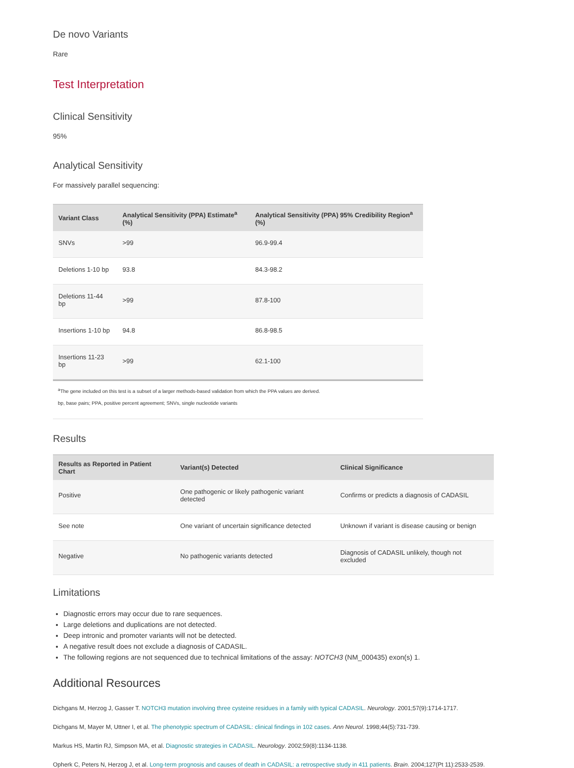De novo Variants
Rare
Test Interpretation
Clinical Sensitivity
95%
Analytical Sensitivity
For massively parallel sequencing:
| Variant Class | Analytical Sensitivity (PPA) Estimate<sup>a</sup> (%) | Analytical Sensitivity (PPA) 95% Credibility Region<sup>a</sup> (%) |
| --- | --- | --- |
| SNVs | >99 | 96.9-99.4 |
| Deletions 1-10 bp | 93.8 | 84.3-98.2 |
| Deletions 11-44 bp | >99 | 87.8-100 |
| Insertions 1-10 bp | 94.8 | 86.8-98.5 |
| Insertions 11-23 bp | >99 | 62.1-100 |
<sup>a</sup> The gene included on this test is a subset of a larger methods-based validation from which the PPA values are derived.
bp, base pairs; PPA, positive percent agreement; SNVs, single nucleotide variants
Results
| Results as Reported in Patient Chart | Variant(s) Detected | Clinical Significance |
| --- | --- | --- |
| Positive | One pathogenic or likely pathogenic variant detected | Confirms or predicts a diagnosis of CADASIL |
| See note | One variant of uncertain significance detected | Unknown if variant is disease causing or benign |
| Negative | No pathogenic variants detected | Diagnosis of CADASIL unlikely, though not excluded |
Limitations
Diagnostic errors may occur due to rare sequences.
Large deletions and duplications are not detected.
Deep intronic and promoter variants will not be detected.
A negative result does not exclude a diagnosis of CADASIL.
The following regions are not sequenced due to technical limitations of the assay: NOTCH3 (NM_000435) exon(s) 1.
Additional Resources
Dichgans M, Herzog J, Gasser T. NOTCH3 mutation involving three cysteine residues in a family with typical CADASIL. Neurology. 2001;57(9):1714-1717.
Dichgans M, Mayer M, Uttner I, et al. The phenotypic spectrum of CADASIL: clinical findings in 102 cases. Ann Neurol. 1998;44(5):731-739.
Markus HS, Martin RJ, Simpson MA, et al. Diagnostic strategies in CADASIL. Neurology. 2002;59(8):1134-1138.
Opherk C, Peters N, Herzog J, et al. Long-term prognosis and causes of death in CADASIL: a retrospective study in 411 patients. Brain. 2004;127(Pt 11):2533-2539.